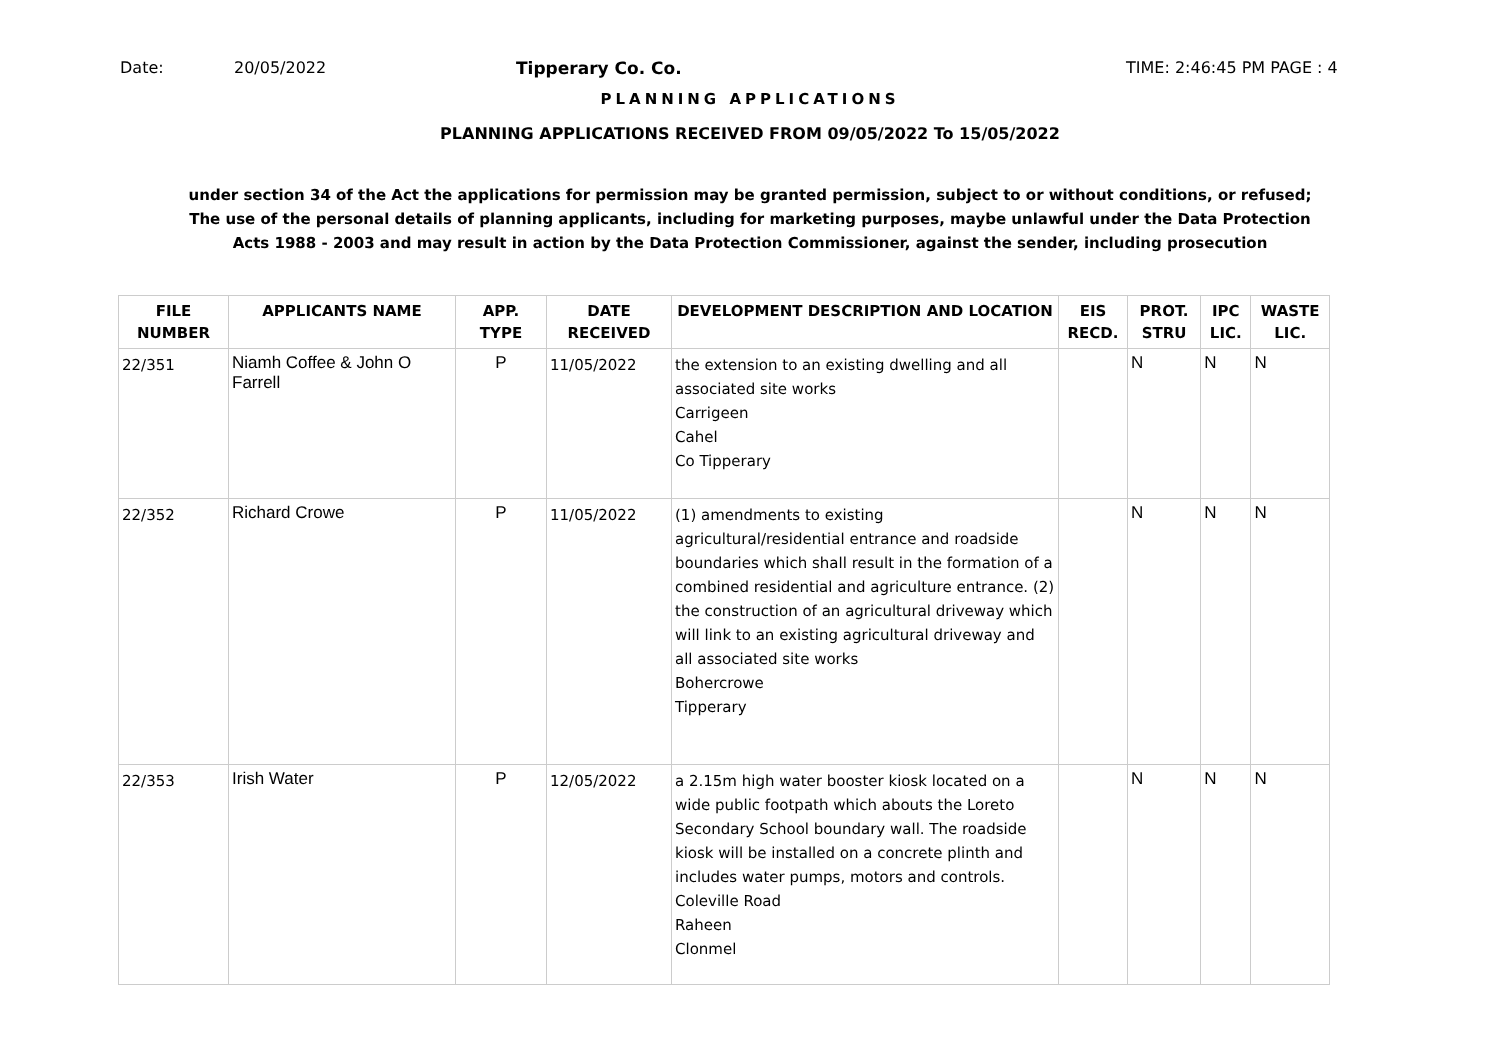Date: 20/05/2022 Tipperary Co. Co. TIME: 2:46:45 PM PAGE : 4
PLANNING APPLICATIONS
PLANNING APPLICATIONS RECEIVED FROM 09/05/2022 To 15/05/2022
under section 34 of the Act the applications for permission may be granted permission, subject to or without conditions, or refused;
The use of the personal details of planning applicants, including for marketing purposes, maybe unlawful under the Data Protection
Acts 1988 - 2003 and may result in action by the Data Protection Commissioner, against the sender, including prosecution
| FILE NUMBER | APPLICANTS NAME | APP. TYPE | DATE RECEIVED | DEVELOPMENT DESCRIPTION AND LOCATION | EIS RECD. | PROT. STRU | IPC LIC. | WASTE LIC. |
| --- | --- | --- | --- | --- | --- | --- | --- | --- |
| 22/351 | Niamh Coffee & John O Farrell | P | 11/05/2022 | the extension to an existing dwelling and all associated site works Carrigeen Cahel Co Tipperary | | N | N | N |
| 22/352 | Richard Crowe | P | 11/05/2022 | (1) amendments to existing agricultural/residential entrance and roadside boundaries which shall result in the formation of a combined residential and agriculture entrance. (2) the construction of an agricultural driveway which will link to an existing agricultural driveway and all associated site works Bohercrowe Tipperary | | N | N | N |
| 22/353 | Irish Water | P | 12/05/2022 | a 2.15m high water booster kiosk located on a wide public footpath which abouts the Loreto Secondary School boundary wall. The roadside kiosk will be installed on a concrete plinth and includes water pumps, motors and controls. Coleville Road Raheen Clonmel | | N | N | N |